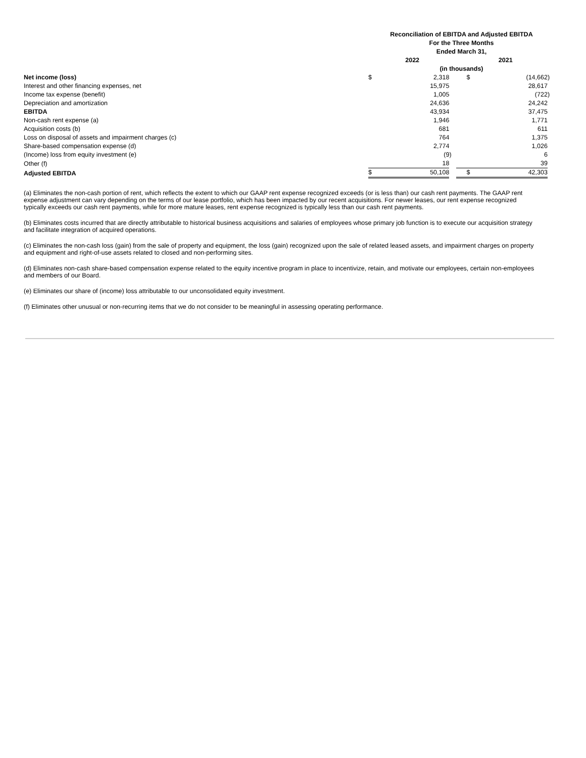| | Reconciliation of EBITDA and Adjusted EBITDA For the Three Months Ended March 31, | | | | | |
| | 2022 | | | 2021 | | |
| | (in thousands) | | | | | |
| Net income (loss) | $ | 2,318 | | $ | (14,662 | ) |
| Interest and other financing expenses, net | | 15,975 | | | 28,617 | |
| Income tax expense (benefit) | | 1,005 | | | (722 | ) |
| Depreciation and amortization | | 24,636 | | | 24,242 | |
| EBITDA | | 43,934 | | | 37,475 | |
| Non-cash rent expense (a) | | 1,946 | | | 1,771 | |
| Acquisition costs (b) | | 681 | | | 611 | |
| Loss on disposal of assets and impairment charges (c) | | 764 | | | 1,375 | |
| Share-based compensation expense (d) | | 2,774 | | | 1,026 | |
| (Income) loss from equity investment (e) | | (9 | ) | | 6 | |
| Other (f) | | 18 | | | 39 | |
| Adjusted EBITDA | $ | 50,108 | | $ | 42,303 | |
(a) Eliminates the non-cash portion of rent, which reflects the extent to which our GAAP rent expense recognized exceeds (or is less than) our cash rent payments. The GAAP rent expense adjustment can vary depending on the terms of our lease portfolio, which has been impacted by our recent acquisitions. For newer leases, our rent expense recognized typically exceeds our cash rent payments, while for more mature leases, rent expense recognized is typically less than our cash rent payments.
(b) Eliminates costs incurred that are directly attributable to historical business acquisitions and salaries of employees whose primary job function is to execute our acquisition strategy and facilitate integration of acquired operations.
(c) Eliminates the non-cash loss (gain) from the sale of property and equipment, the loss (gain) recognized upon the sale of related leased assets, and impairment charges on property and equipment and right-of-use assets related to closed and non-performing sites.
(d) Eliminates non-cash share-based compensation expense related to the equity incentive program in place to incentivize, retain, and motivate our employees, certain non-employees and members of our Board.
(e) Eliminates our share of (income) loss attributable to our unconsolidated equity investment.
(f) Eliminates other unusual or non-recurring items that we do not consider to be meaningful in assessing operating performance.